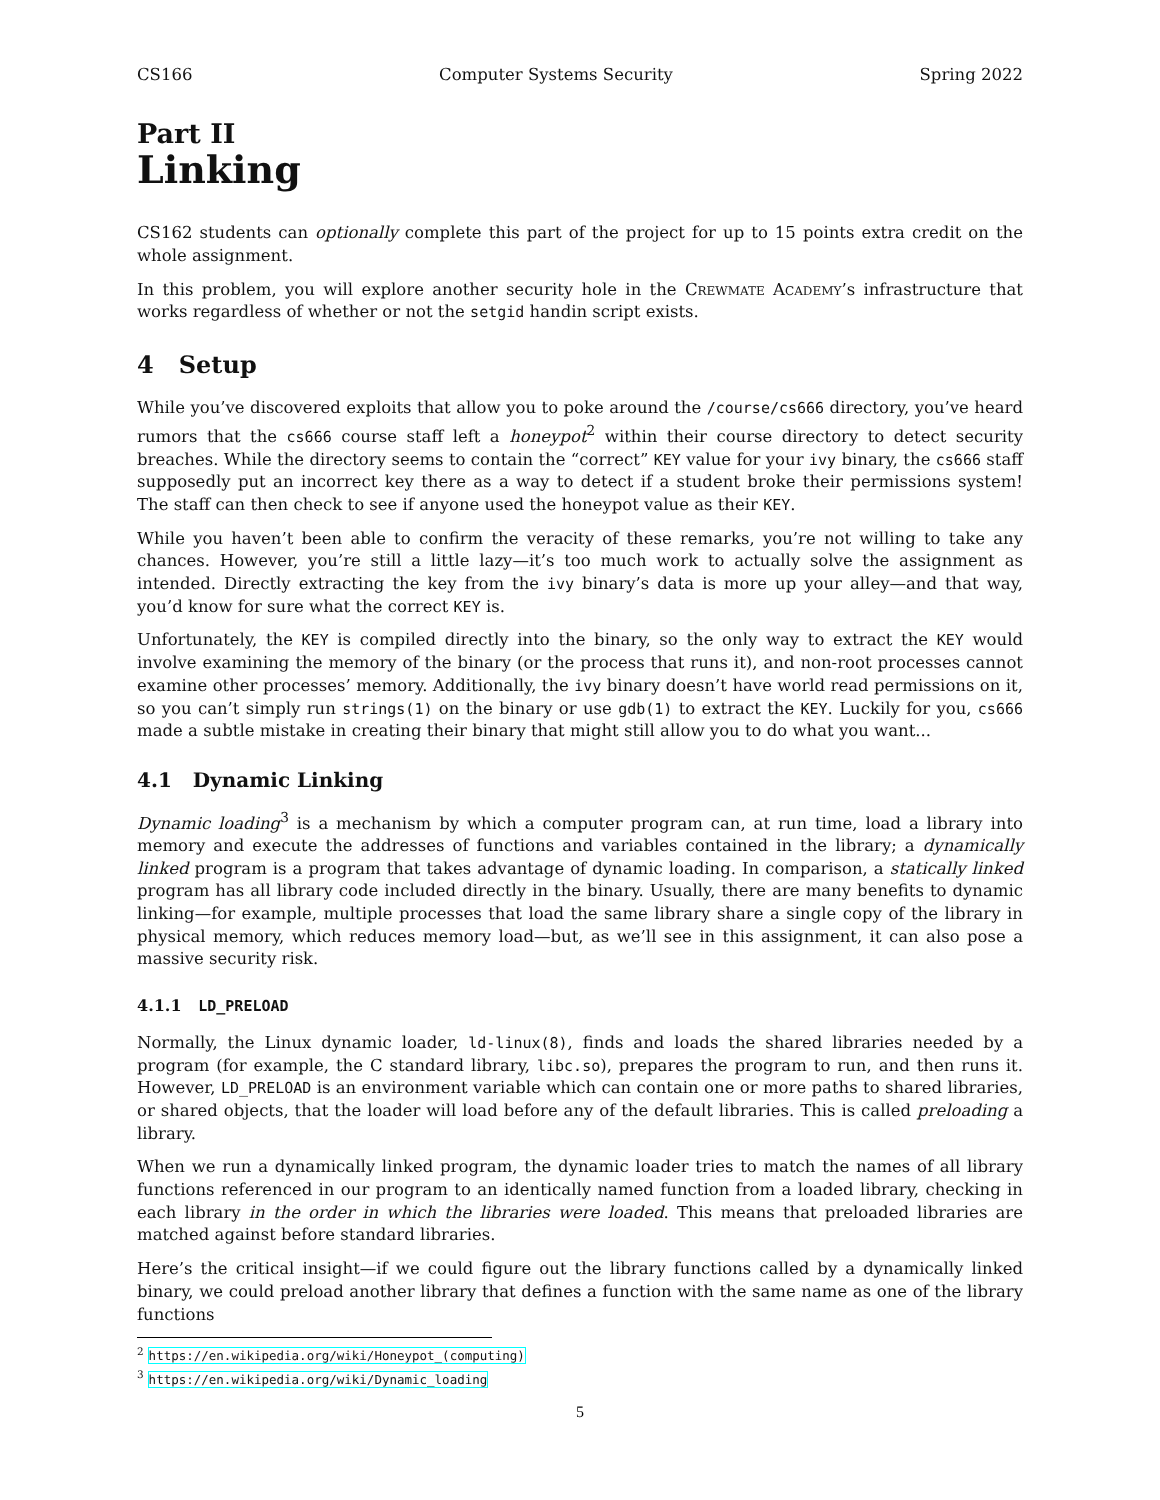CS166 Computer Systems Security Spring 2022
Part II
Linking
CS162 students can optionally complete this part of the project for up to 15 points extra credit on the whole assignment.
In this problem, you will explore another security hole in the Crewmate Academy’s infrastructure that works regardless of whether or not the setgid handin script exists.
4 Setup
While you’ve discovered exploits that allow you to poke around the /course/cs666 directory, you’ve heard rumors that the cs666 course staff left a honeypot<sup>2</sup> within their course directory to detect security breaches. While the directory seems to contain the “correct” KEY value for your ivy binary, the cs666 staff supposedly put an incorrect key there as a way to detect if a student broke their permissions system! The staff can then check to see if anyone used the honeypot value as their KEY.
While you haven’t been able to confirm the veracity of these remarks, you’re not willing to take any chances. However, you’re still a little lazy—it’s too much work to actually solve the assignment as intended. Directly extracting the key from the ivy binary’s data is more up your alley—and that way, you’d know for sure what the correct KEY is.
Unfortunately, the KEY is compiled directly into the binary, so the only way to extract the KEY would involve examining the memory of the binary (or the process that runs it), and non-root processes cannot examine other processes’ memory. Additionally, the ivy binary doesn’t have world read permissions on it, so you can’t simply run strings(1) on the binary or use gdb(1) to extract the KEY. Luckily for you, cs666 made a subtle mistake in creating their binary that might still allow you to do what you want...
4.1 Dynamic Linking
Dynamic loading<sup>3</sup> is a mechanism by which a computer program can, at run time, load a library into memory and execute the addresses of functions and variables contained in the library; a dynamically linked program is a program that takes advantage of dynamic loading. In comparison, a statically linked program has all library code included directly in the binary. Usually, there are many benefits to dynamic linking—for example, multiple processes that load the same library share a single copy of the library in physical memory, which reduces memory load—but, as we’ll see in this assignment, it can also pose a massive security risk.
4.1.1 LD_PRELOAD
Normally, the Linux dynamic loader, ld-linux(8), finds and loads the shared libraries needed by a program (for example, the C standard library, libc.so), prepares the program to run, and then runs it. However, LD_PRELOAD is an environment variable which can contain one or more paths to shared libraries, or shared objects, that the loader will load before any of the default libraries. This is called preloading a library.
When we run a dynamically linked program, the dynamic loader tries to match the names of all library functions referenced in our program to an identically named function from a loaded library, checking in each library in the order in which the libraries were loaded. This means that preloaded libraries are matched against before standard libraries.
Here’s the critical insight—if we could figure out the library functions called by a dynamically linked binary, we could preload another library that defines a function with the same name as one of the library functions
<sup>2</sup> https://en.wikipedia.org/wiki/Honeypot_(computing)
<sup>3</sup> https://en.wikipedia.org/wiki/Dynamic_loading
5